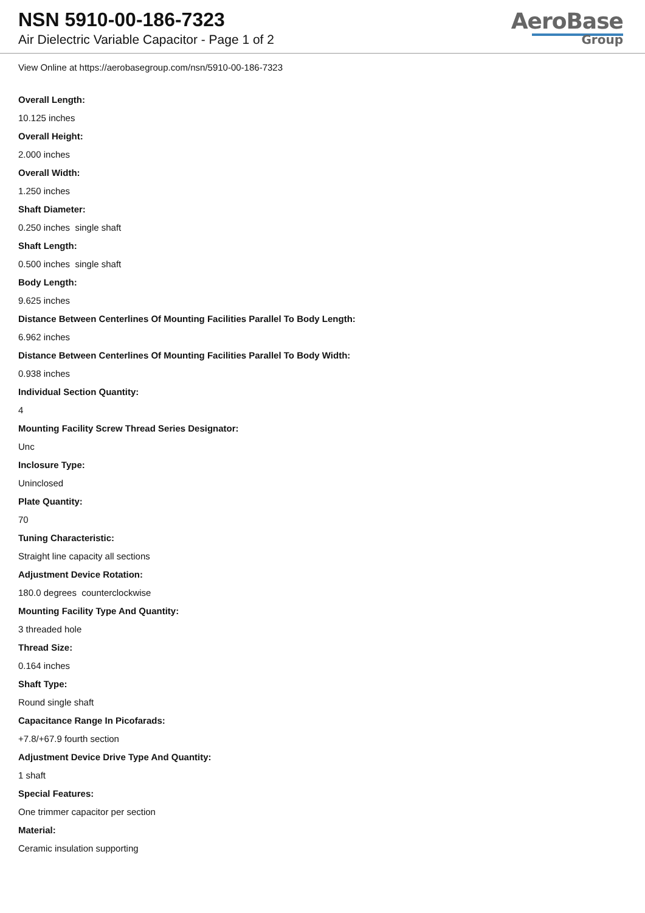NSN 5910-00-186-7323
Air Dielectric Variable Capacitor - Page 1 of 2
AeroBase
Group
View Online at https://aerobasegroup.com/nsn/5910-00-186-7323
Overall Length:
10.125 inches
Overall Height:
2.000 inches
Overall Width:
1.250 inches
Shaft Diameter:
0.250 inches single shaft
Shaft Length:
0.500 inches single shaft
Body Length:
9.625 inches
Distance Between Centerlines Of Mounting Facilities Parallel To Body Length:
6.962 inches
Distance Between Centerlines Of Mounting Facilities Parallel To Body Width:
0.938 inches
Individual Section Quantity:
4
Mounting Facility Screw Thread Series Designator:
Unc
Inclosure Type:
Uninclosed
Plate Quantity:
70
Tuning Characteristic:
Straight line capacity all sections
Adjustment Device Rotation:
180.0 degrees counterclockwise
Mounting Facility Type And Quantity:
3 threaded hole
Thread Size:
0.164 inches
Shaft Type:
Round single shaft
Capacitance Range In Picofarads:
+7.8/+67.9 fourth section
Adjustment Device Drive Type And Quantity:
1 shaft
Special Features:
One trimmer capacitor per section
Material:
Ceramic insulation supporting